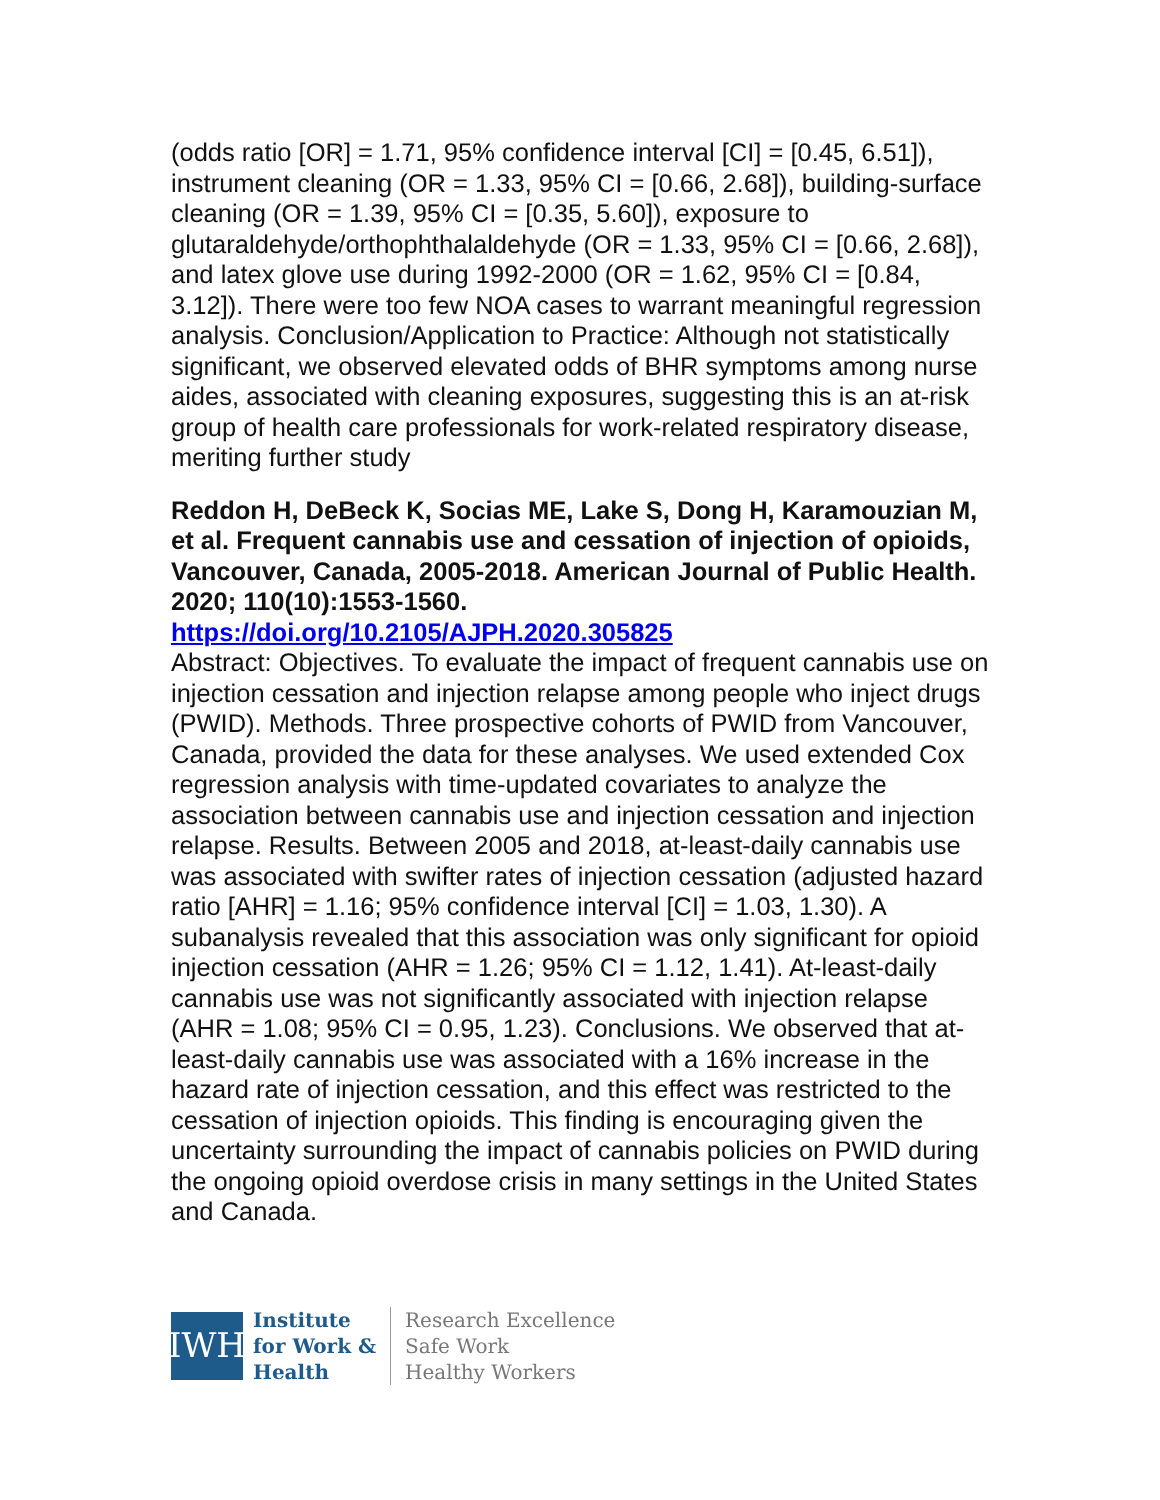(odds ratio [OR] = 1.71, 95% confidence interval [CI] = [0.45, 6.51]), instrument cleaning (OR = 1.33, 95% CI = [0.66, 2.68]), building-surface cleaning (OR = 1.39, 95% CI = [0.35, 5.60]), exposure to glutaraldehyde/orthophthalaldehyde (OR = 1.33, 95% CI = [0.66, 2.68]), and latex glove use during 1992-2000 (OR = 1.62, 95% CI = [0.84, 3.12]). There were too few NOA cases to warrant meaningful regression analysis. Conclusion/Application to Practice: Although not statistically significant, we observed elevated odds of BHR symptoms among nurse aides, associated with cleaning exposures, suggesting this is an at-risk group of health care professionals for work-related respiratory disease, meriting further study
Reddon H, DeBeck K, Socias ME, Lake S, Dong H, Karamouzian M, et al. Frequent cannabis use and cessation of injection of opioids, Vancouver, Canada, 2005-2018. American Journal of Public Health. 2020; 110(10):1553-1560.
https://doi.org/10.2105/AJPH.2020.305825
Abstract: Objectives. To evaluate the impact of frequent cannabis use on injection cessation and injection relapse among people who inject drugs (PWID). Methods. Three prospective cohorts of PWID from Vancouver, Canada, provided the data for these analyses. We used extended Cox regression analysis with time-updated covariates to analyze the association between cannabis use and injection cessation and injection relapse. Results. Between 2005 and 2018, at-least-daily cannabis use was associated with swifter rates of injection cessation (adjusted hazard ratio [AHR] = 1.16; 95% confidence interval [CI] = 1.03, 1.30). A subanalysis revealed that this association was only significant for opioid injection cessation (AHR = 1.26; 95% CI = 1.12, 1.41). At-least-daily cannabis use was not significantly associated with injection relapse (AHR = 1.08; 95% CI = 0.95, 1.23). Conclusions. We observed that at-least-daily cannabis use was associated with a 16% increase in the hazard rate of injection cessation, and this effect was restricted to the cessation of injection opioids. This finding is encouraging given the uncertainty surrounding the impact of cannabis policies on PWID during the ongoing opioid overdose crisis in many settings in the United States and Canada.
IWH
Institute
for Work &
Health
Research Excellence
Safe Work
Healthy Workers